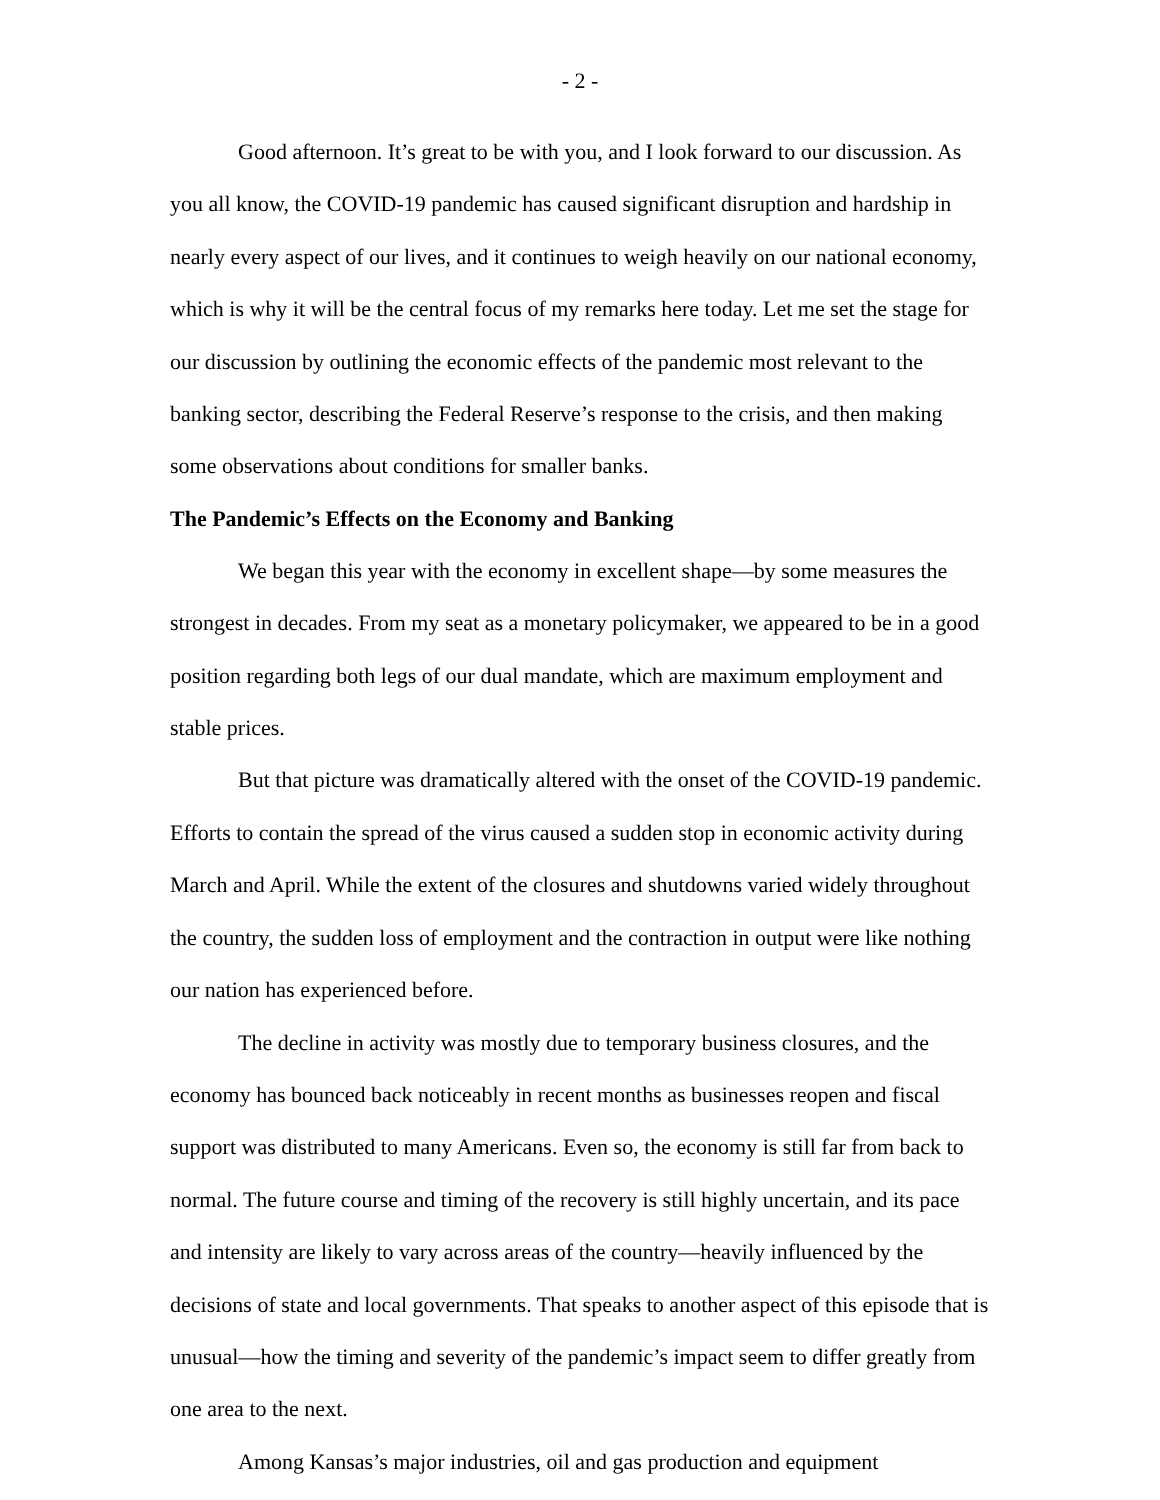- 2 -
Good afternoon. It’s great to be with you, and I look forward to our discussion. As you all know, the COVID-19 pandemic has caused significant disruption and hardship in nearly every aspect of our lives, and it continues to weigh heavily on our national economy, which is why it will be the central focus of my remarks here today. Let me set the stage for our discussion by outlining the economic effects of the pandemic most relevant to the banking sector, describing the Federal Reserve’s response to the crisis, and then making some observations about conditions for smaller banks.
The Pandemic’s Effects on the Economy and Banking
We began this year with the economy in excellent shape—by some measures the strongest in decades. From my seat as a monetary policymaker, we appeared to be in a good position regarding both legs of our dual mandate, which are maximum employment and stable prices.
But that picture was dramatically altered with the onset of the COVID-19 pandemic. Efforts to contain the spread of the virus caused a sudden stop in economic activity during March and April. While the extent of the closures and shutdowns varied widely throughout the country, the sudden loss of employment and the contraction in output were like nothing our nation has experienced before.
The decline in activity was mostly due to temporary business closures, and the economy has bounced back noticeably in recent months as businesses reopen and fiscal support was distributed to many Americans. Even so, the economy is still far from back to normal. The future course and timing of the recovery is still highly uncertain, and its pace and intensity are likely to vary across areas of the country—heavily influenced by the decisions of state and local governments. That speaks to another aspect of this episode that is unusual—how the timing and severity of the pandemic’s impact seem to differ greatly from one area to the next.
Among Kansas’s major industries, oil and gas production and equipment